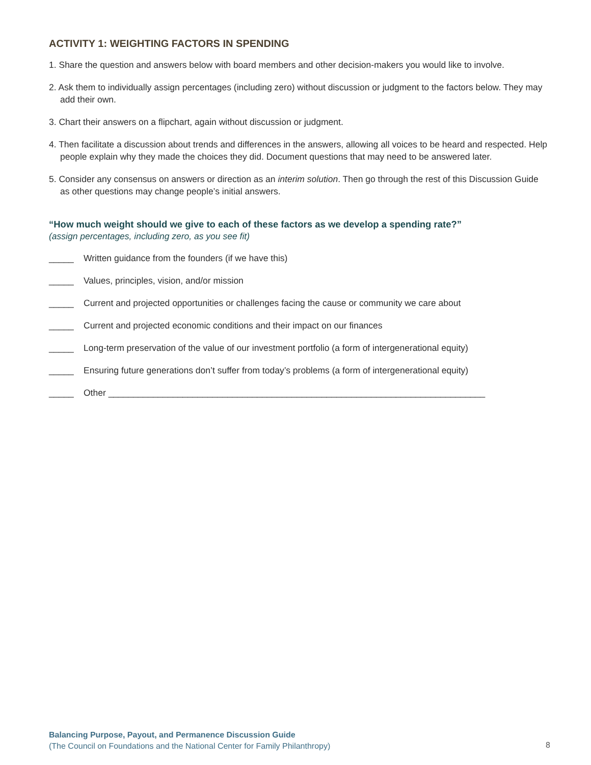ACTIVITY 1: WEIGHTING FACTORS IN SPENDING
1. Share the question and answers below with board members and other decision-makers you would like to involve.
2. Ask them to individually assign percentages (including zero) without discussion or judgment to the factors below. They may add their own.
3. Chart their answers on a flipchart, again without discussion or judgment.
4. Then facilitate a discussion about trends and differences in the answers, allowing all voices to be heard and respected. Help people explain why they made the choices they did. Document questions that may need to be answered later.
5. Consider any consensus on answers or direction as an interim solution. Then go through the rest of this Discussion Guide as other questions may change people’s initial answers.
“How much weight should we give to each of these factors as we develop a spending rate?”
(assign percentages, including zero, as you see fit)
_____ Written guidance from the founders (if we have this)
_____ Values, principles, vision, and/or mission
_____ Current and projected opportunities or challenges facing the cause or community we care about
_____ Current and projected economic conditions and their impact on our finances
_____ Long-term preservation of the value of our investment portfolio (a form of intergenerational equity)
_____ Ensuring future generations don’t suffer from today’s problems (a form of intergenerational equity)
_____ Other ____________________________________________________________________________
Balancing Purpose, Payout, and Permanence Discussion Guide
(The Council on Foundations and the National Center for Family Philanthropy)
8